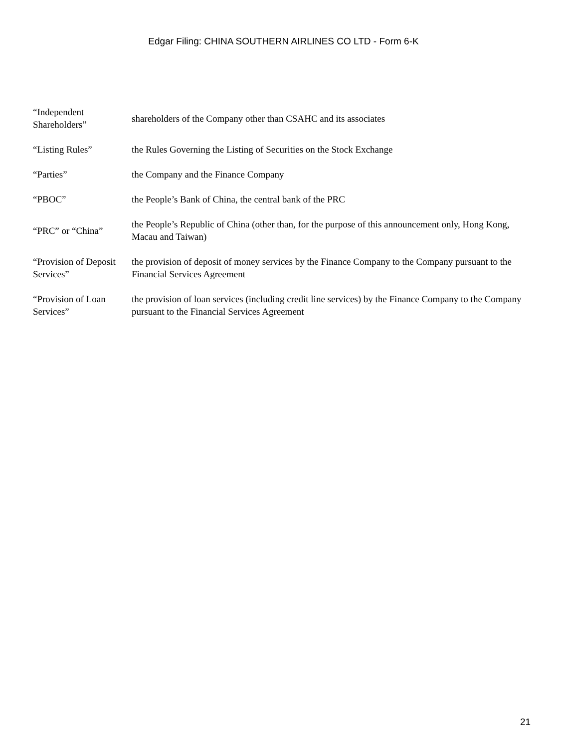Edgar Filing: CHINA SOUTHERN AIRLINES CO LTD - Form 6-K
| “Independent Shareholders” | shareholders of the Company other than CSAHC and its associates |
| “Listing Rules” | the Rules Governing the Listing of Securities on the Stock Exchange |
| “Parties” | the Company and the Finance Company |
| “PBOC” | the People’s Bank of China, the central bank of the PRC |
| “PRC” or “China” | the People’s Republic of China (other than, for the purpose of this announcement only, Hong Kong, Macau and Taiwan) |
| “Provision of Deposit Services” | the provision of deposit of money services by the Finance Company to the Company pursuant to the Financial Services Agreement |
| “Provision of Loan Services” | the provision of loan services (including credit line services) by the Finance Company to the Company pursuant to the Financial Services Agreement |
21